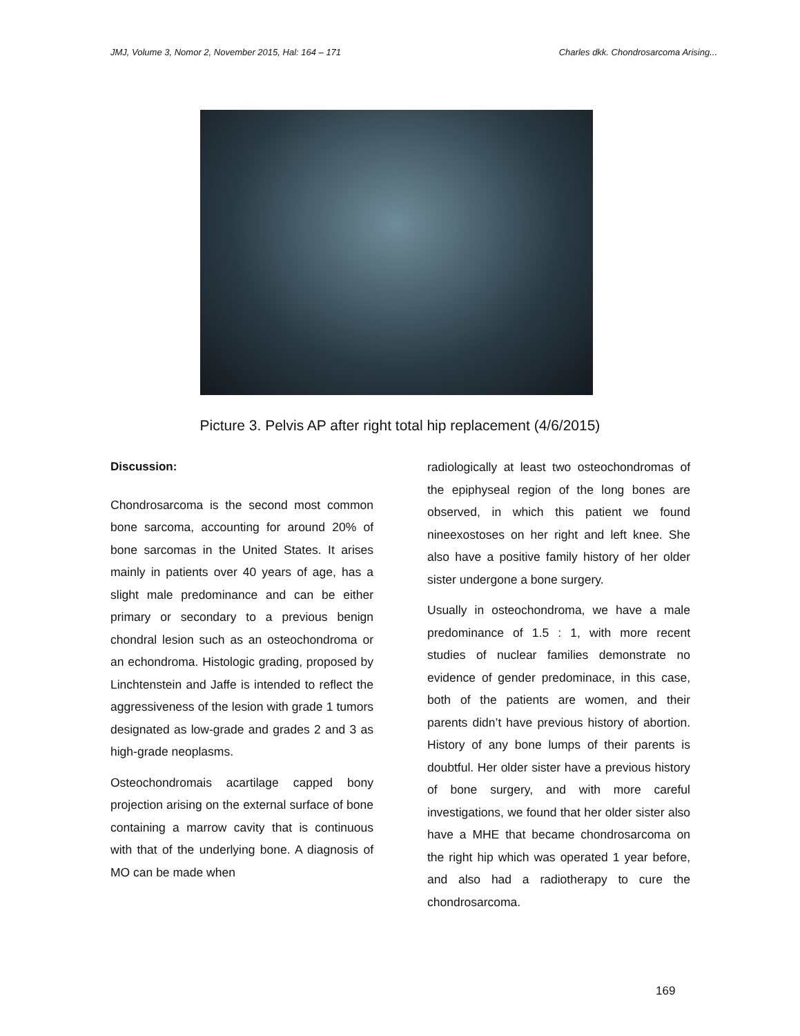JMJ, Volume 3, Nomor 2, November 2015, Hal: 164 – 171 Charles dkk. Chondrosarcoma Arising...
Picture 3. Pelvis AP after right total hip replacement (4/6/2015)
Discussion:
Chondrosarcoma is the second most common bone sarcoma, accounting for around 20% of bone sarcomas in the United States. It arises mainly in patients over 40 years of age, has a slight male predominance and can be either primary or secondary to a previous benign chondral lesion such as an osteochondroma or an echondroma. Histologic grading, proposed by Linchtenstein and Jaffe is intended to reflect the aggressiveness of the lesion with grade 1 tumors designated as low-grade and grades 2 and 3 as high-grade neoplasms.
Osteochondromais acartilage capped bony projection arising on the external surface of bone containing a marrow cavity that is continuous with that of the underlying bone. A diagnosis of MO can be made when
radiologically at least two osteochondromas of the epiphyseal region of the long bones are observed, in which this patient we found nineexostoses on her right and left knee. She also have a positive family history of her older sister undergone a bone surgery.
Usually in osteochondroma, we have a male predominance of 1.5 : 1, with more recent studies of nuclear families demonstrate no evidence of gender predominace, in this case, both of the patients are women, and their parents didn’t have previous history of abortion. History of any bone lumps of their parents is doubtful. Her older sister have a previous history of bone surgery, and with more careful investigations, we found that her older sister also have a MHE that became chondrosarcoma on the right hip which was operated 1 year before, and also had a radiotherapy to cure the chondrosarcoma.
169